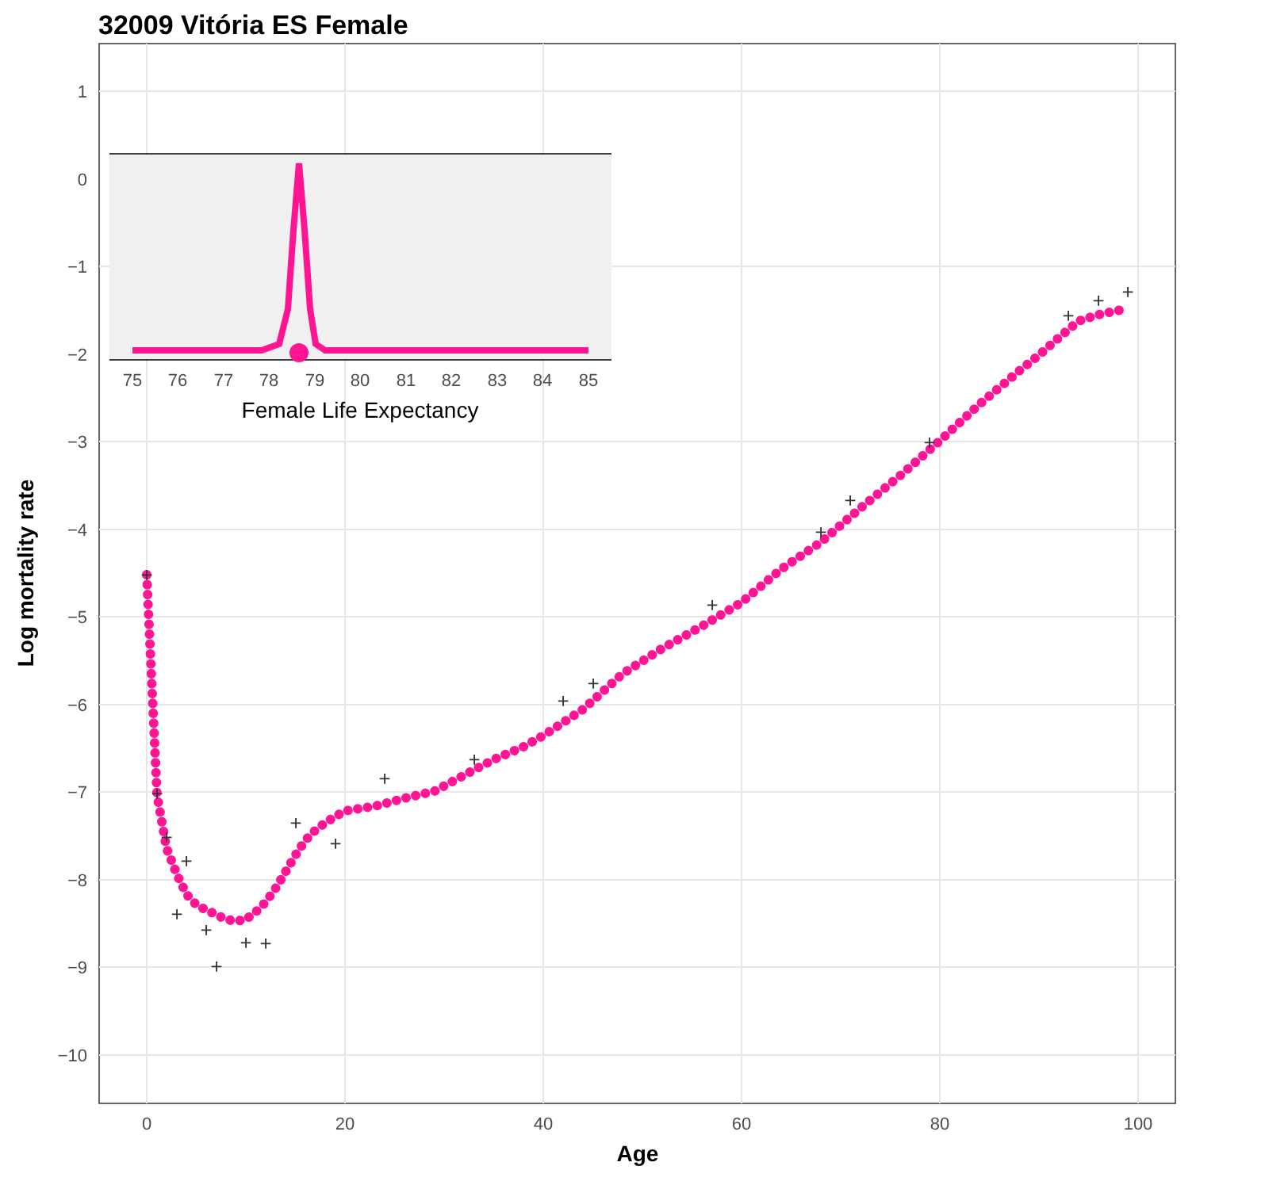32009 Vitória ES Female
1
0
−1
−2
−3
−4
−5
−6
−7
−8
−9
−10
0
20
40
60
80
100
Age
Log mortality rate
+
+
+
+
+
+
+
+
+
+
+
+
+
+
+
+
+
+
+
+
+
+
75
76
77
78
79
80
81
82
83
84
85
Female Life Expectancy